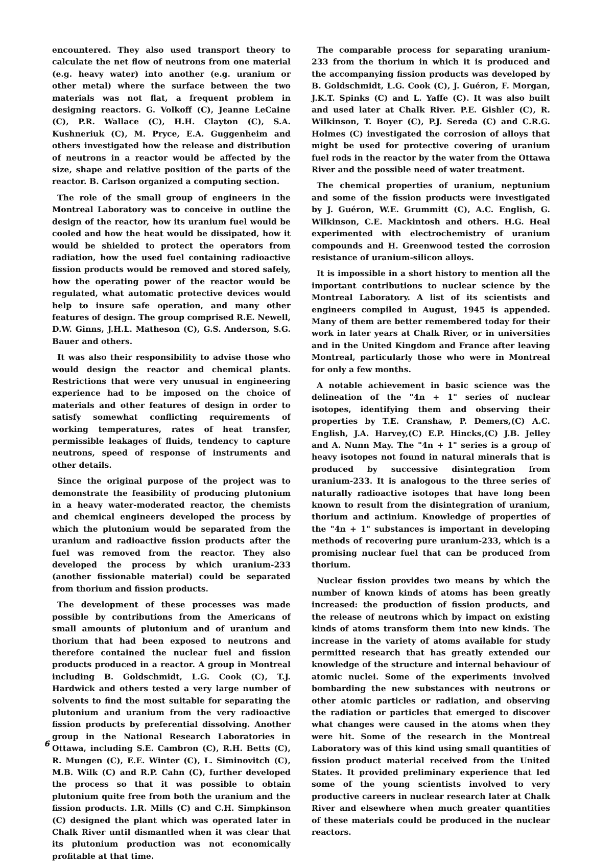encountered. They also used transport theory to calculate the net flow of neutrons from one material (e.g. heavy water) into another (e.g. uranium or other metal) where the surface between the two materials was not flat, a frequent problem in designing reactors. G. Volkoff (C), Jeanne LeCaine (C), P.R. Wallace (C), H.H. Clayton (C), S.A. Kushneriuk (C), M. Pryce, E.A. Guggenheim and others investigated how the release and distribution of neutrons in a reactor would be affected by the size, shape and relative position of the parts of the reactor. B. Carlson organized a computing section.
The role of the small group of engineers in the Montreal Laboratory was to conceive in outline the design of the reactor, how its uranium fuel would be cooled and how the heat would be dissipated, how it would be shielded to protect the operators from radiation, how the used fuel containing radioactive fission products would be removed and stored safely, how the operating power of the reactor would be regulated, what automatic protective devices would help to insure safe operation, and many other features of design. The group comprised R.E. Newell, D.W. Ginns, J.H.L. Matheson (C), G.S. Anderson, S.G. Bauer and others.
It was also their responsibility to advise those who would design the reactor and chemical plants. Restrictions that were very unusual in engineering experience had to be imposed on the choice of materials and other features of design in order to satisfy somewhat conflicting requirements of working temperatures, rates of heat transfer, permissible leakages of fluids, tendency to capture neutrons, speed of response of instruments and other details.
Since the original purpose of the project was to demonstrate the feasibility of producing plutonium in a heavy water-moderated reactor, the chemists and chemical engineers developed the process by which the plutonium would be separated from the uranium and radioactive fission products after the fuel was removed from the reactor. They also developed the process by which uranium-233 (another fissionable material) could be separated from thorium and fission products.
The development of these processes was made possible by contributions from the Americans of small amounts of plutonium and of uranium and thorium that had been exposed to neutrons and therefore contained the nuclear fuel and fission products produced in a reactor. A group in Montreal including B. Goldschmidt, L.G. Cook (C), T.J. Hardwick and others tested a very large number of solvents to find the most suitable for separating the plutonium and uranium from the very radioactive fission products by preferential dissolving. Another group in the National Research Laboratories in Ottawa, including S.E. Cambron (C), R.H. Betts (C), R. Mungen (C), E.E. Winter (C), L. Siminovitch (C), M.B. Wilk (C) and R.P. Cahn (C), further developed the process so that it was possible to obtain plutonium quite free from both the uranium and the fission products. I.R. Mills (C) and C.H. Simpkinson (C) designed the plant which was operated later in Chalk River until dismantled when it was clear that its plutonium production was not economically profitable at that time.
The comparable process for separating uranium-233 from the thorium in which it is produced and the accompanying fission products was developed by B. Goldschmidt, L.G. Cook (C), J. Guéron, F. Morgan, J.K.T. Spinks (C) and L. Yaffe (C). It was also built and used later at Chalk River. P.E. Gishler (C), R. Wilkinson, T. Boyer (C), P.J. Sereda (C) and C.R.G. Holmes (C) investigated the corrosion of alloys that might be used for protective covering of uranium fuel rods in the reactor by the water from the Ottawa River and the possible need of water treatment.
The chemical properties of uranium, neptunium and some of the fission products were investigated by J. Guéron, W.E. Grummitt (C), A.C. English, G. Wilkinson, C.E. Mackintosh and others. H.G. Heal experimented with electrochemistry of uranium compounds and H. Greenwood tested the corrosion resistance of uranium-silicon alloys.
It is impossible in a short history to mention all the important contributions to nuclear science by the Montreal Laboratory. A list of its scientists and engineers compiled in August, 1945 is appended. Many of them are better remembered today for their work in later years at Chalk River, or in universities and in the United Kingdom and France after leaving Montreal, particularly those who were in Montreal for only a few months.
A notable achievement in basic science was the delineation of the "4n + 1" series of nuclear isotopes, identifying them and observing their properties by T.E. Cranshaw, P. Demers,(C) A.C. English, J.A. Harvey,(C) E.P. Hincks,(C) J.B. Jelley and A. Nunn May. The "4n + 1" series is a group of heavy isotopes not found in natural minerals that is produced by successive disintegration from uranium-233. It is analogous to the three series of naturally radioactive isotopes that have long been known to result from the disintegration of uranium, thorium and actinium. Knowledge of properties of the "4n + 1" substances is important in developing methods of recovering pure uranium-233, which is a promising nuclear fuel that can be produced from thorium.
Nuclear fission provides two means by which the number of known kinds of atoms has been greatly increased: the production of fission products, and the release of neutrons which by impact on existing kinds of atoms transform them into new kinds. The increase in the variety of atoms available for study permitted research that has greatly extended our knowledge of the structure and internal behaviour of atomic nuclei. Some of the experiments involved bombarding the new substances with neutrons or other atomic particles or radiation, and observing the radiation or particles that emerged to discover what changes were caused in the atoms when they were hit. Some of the research in the Montreal Laboratory was of this kind using small quantities of fission product material received from the United States. It provided preliminary experience that led some of the young scientists involved to very productive careers in nuclear research later at Chalk River and elsewhere when much greater quantities of these materials could be produced in the nuclear reactors.
6